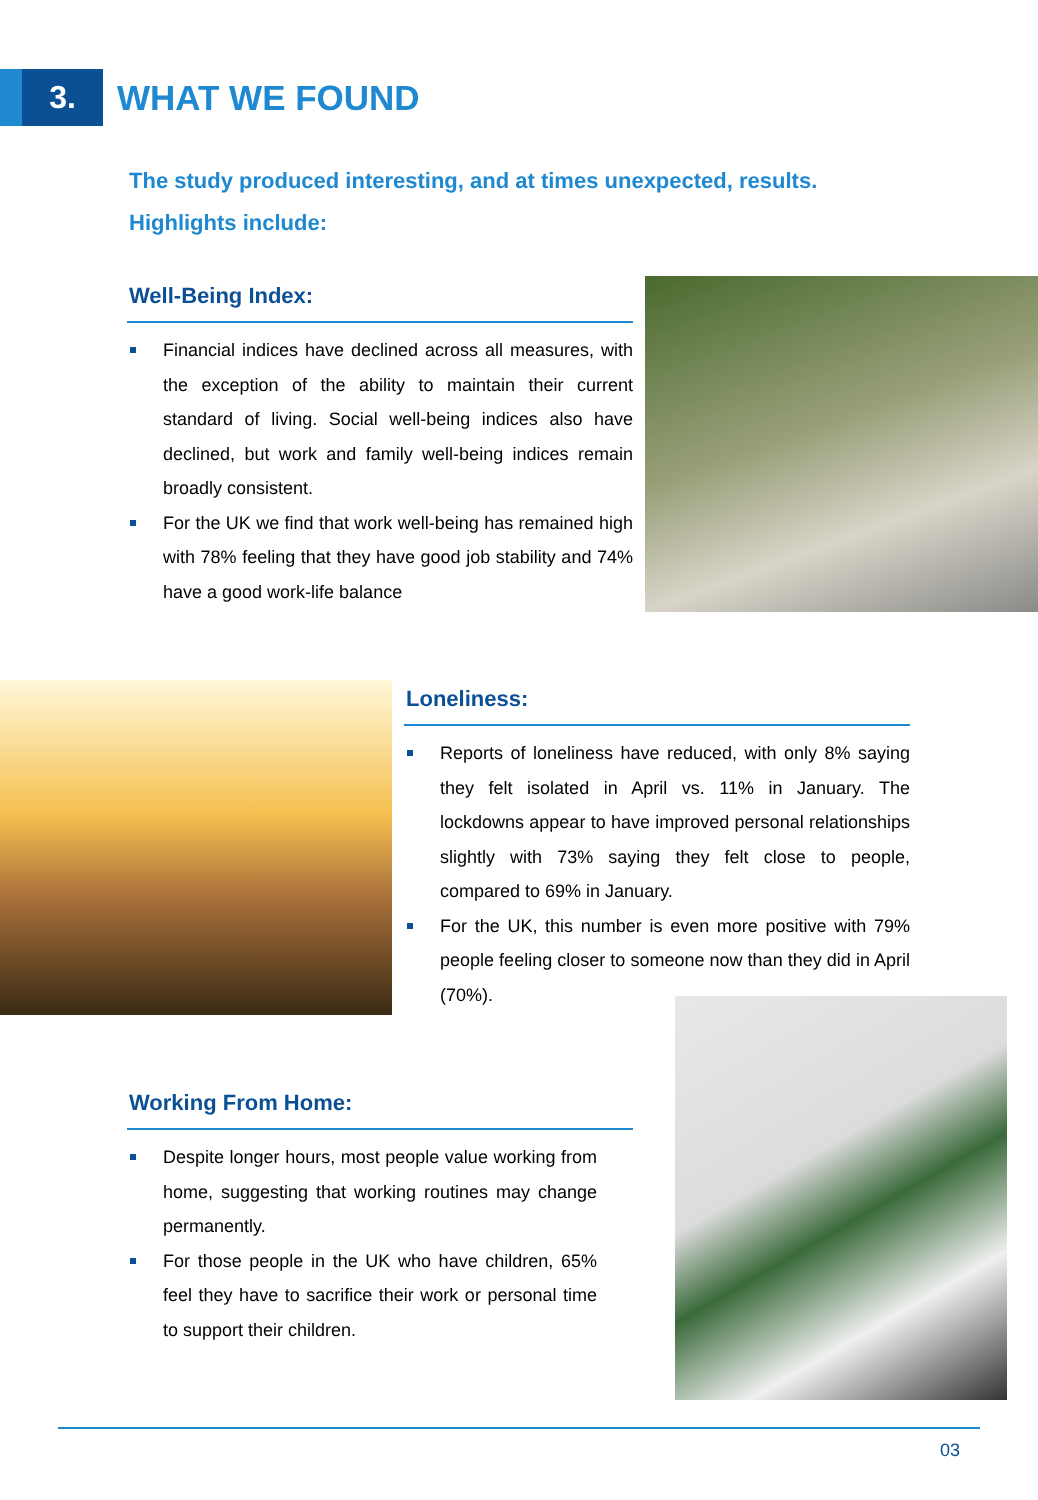3.
WHAT WE FOUND
The study produced interesting, and at times unexpected, results.
Highlights include:
Well-Being Index:
Financial indices have declined across all measures, with the exception of the ability to maintain their current standard of living. Social well-being indices also have declined, but work and family well-being indices remain broadly consistent.
For the UK we find that work well-being has remained high with 78% feeling that they have good job stability and 74% have a good work-life balance
Loneliness:
Reports of loneliness have reduced, with only 8% saying they felt isolated in April vs. 11% in January. The lockdowns appear to have improved personal relationships slightly with 73% saying they felt close to people, compared to 69% in January.
For the UK, this number is even more positive with 79% people feeling closer to someone now than they did in April (70%).
Working From Home:
Despite longer hours, most people value working from home, suggesting that working routines may change permanently.
For those people in the UK who have children, 65% feel they have to sacrifice their work or personal time to support their children.
03